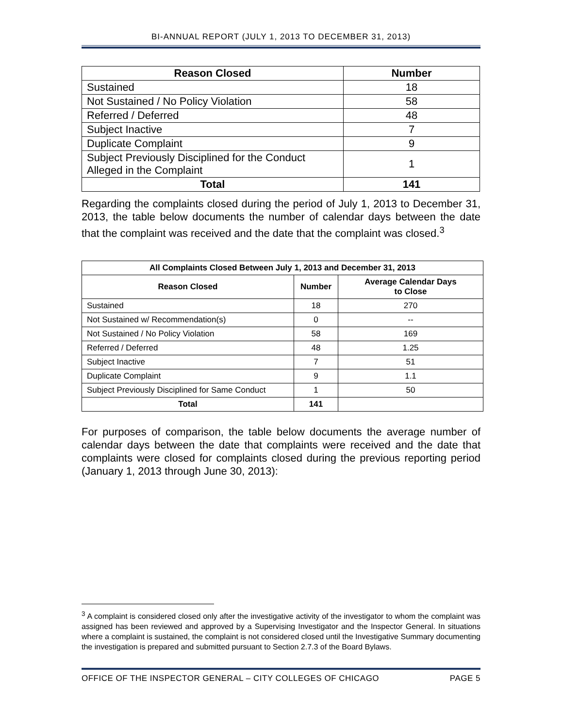BI-ANNUAL REPORT (JULY 1, 2013 TO DECEMBER 31, 2013)
| Reason Closed | Number |
| --- | --- |
| Sustained | 18 |
| Not Sustained / No Policy Violation | 58 |
| Referred / Deferred | 48 |
| Subject Inactive | 7 |
| Duplicate Complaint | 9 |
| Subject Previously Disciplined for the Conduct Alleged in the Complaint | 1 |
| Total | 141 |
Regarding the complaints closed during the period of July 1, 2013 to December 31, 2013, the table below documents the number of calendar days between the date that the complaint was received and the date that the complaint was closed.<sup>3</sup>
| All Complaints Closed Between July 1, 2013 and December 31, 2013 | | |
| --- | --- | --- |
| Reason Closed | Number | Average Calendar Days to Close |
| Sustained | 18 | 270 |
| Not Sustained w/ Recommendation(s) | 0 | -- |
| Not Sustained / No Policy Violation | 58 | 169 |
| Referred / Deferred | 48 | 1.25 |
| Subject Inactive | 7 | 51 |
| Duplicate Complaint | 9 | 1.1 |
| Subject Previously Disciplined for Same Conduct | 1 | 50 |
| Total | 141 | |
For purposes of comparison, the table below documents the average number of calendar days between the date that complaints were received and the date that complaints were closed for complaints closed during the previous reporting period (January 1, 2013 through June 30, 2013):
<sup>3</sup> A complaint is considered closed only after the investigative activity of the investigator to whom the complaint was assigned has been reviewed and approved by a Supervising Investigator and the Inspector General. In situations where a complaint is sustained, the complaint is not considered closed until the Investigative Summary documenting the investigation is prepared and submitted pursuant to Section 2.7.3 of the Board Bylaws.
OFFICE OF THE INSPECTOR GENERAL – CITY COLLEGES OF CHICAGO PAGE 5